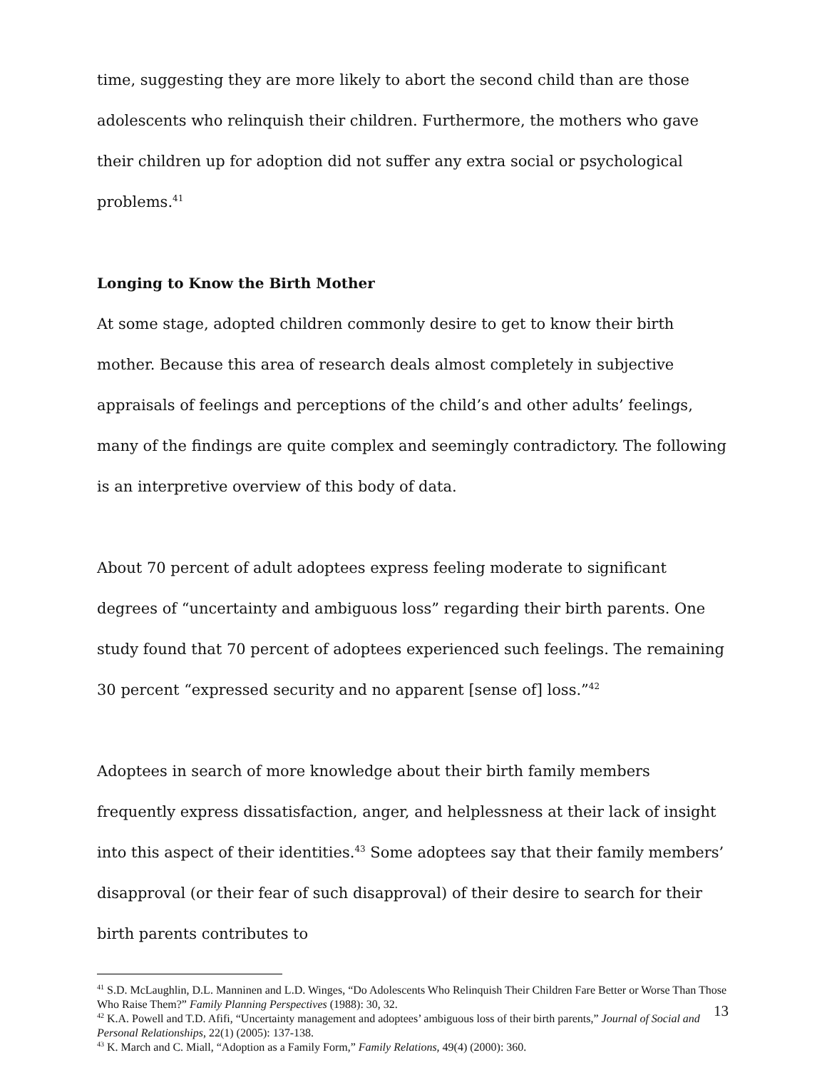time, suggesting they are more likely to abort the second child than are those adolescents who relinquish their children. Furthermore, the mothers who gave their children up for adoption did not suffer any extra social or psychological problems.<sup>41</sup>
Longing to Know the Birth Mother
At some stage, adopted children commonly desire to get to know their birth mother. Because this area of research deals almost completely in subjective appraisals of feelings and perceptions of the child’s and other adults’ feelings, many of the findings are quite complex and seemingly contradictory. The following is an interpretive overview of this body of data.
About 70 percent of adult adoptees express feeling moderate to significant degrees of “uncertainty and ambiguous loss” regarding their birth parents. One study found that 70 percent of adoptees experienced such feelings. The remaining 30 percent “expressed security and no apparent [sense of] loss.”<sup>42</sup>
Adoptees in search of more knowledge about their birth family members frequently express dissatisfaction, anger, and helplessness at their lack of insight into this aspect of their identities.<sup>43</sup> Some adoptees say that their family members’ disapproval (or their fear of such disapproval) of their desire to search for their birth parents contributes to
<sup>41</sup> S.D. McLaughlin, D.L. Manninen and L.D. Winges, “Do Adolescents Who Relinquish Their Children Fare Better or Worse Than Those Who Raise Them?” Family Planning Perspectives (1988): 30, 32.
<sup>42</sup> K.A. Powell and T.D. Afifi, “Uncertainty management and adoptees’ ambiguous loss of their birth parents,” Journal of Social and Personal Relationships, 22(1) (2005): 137-138.
<sup>43</sup> K. March and C. Miall, “Adoption as a Family Form,” Family Relations, 49(4) (2000): 360.
13